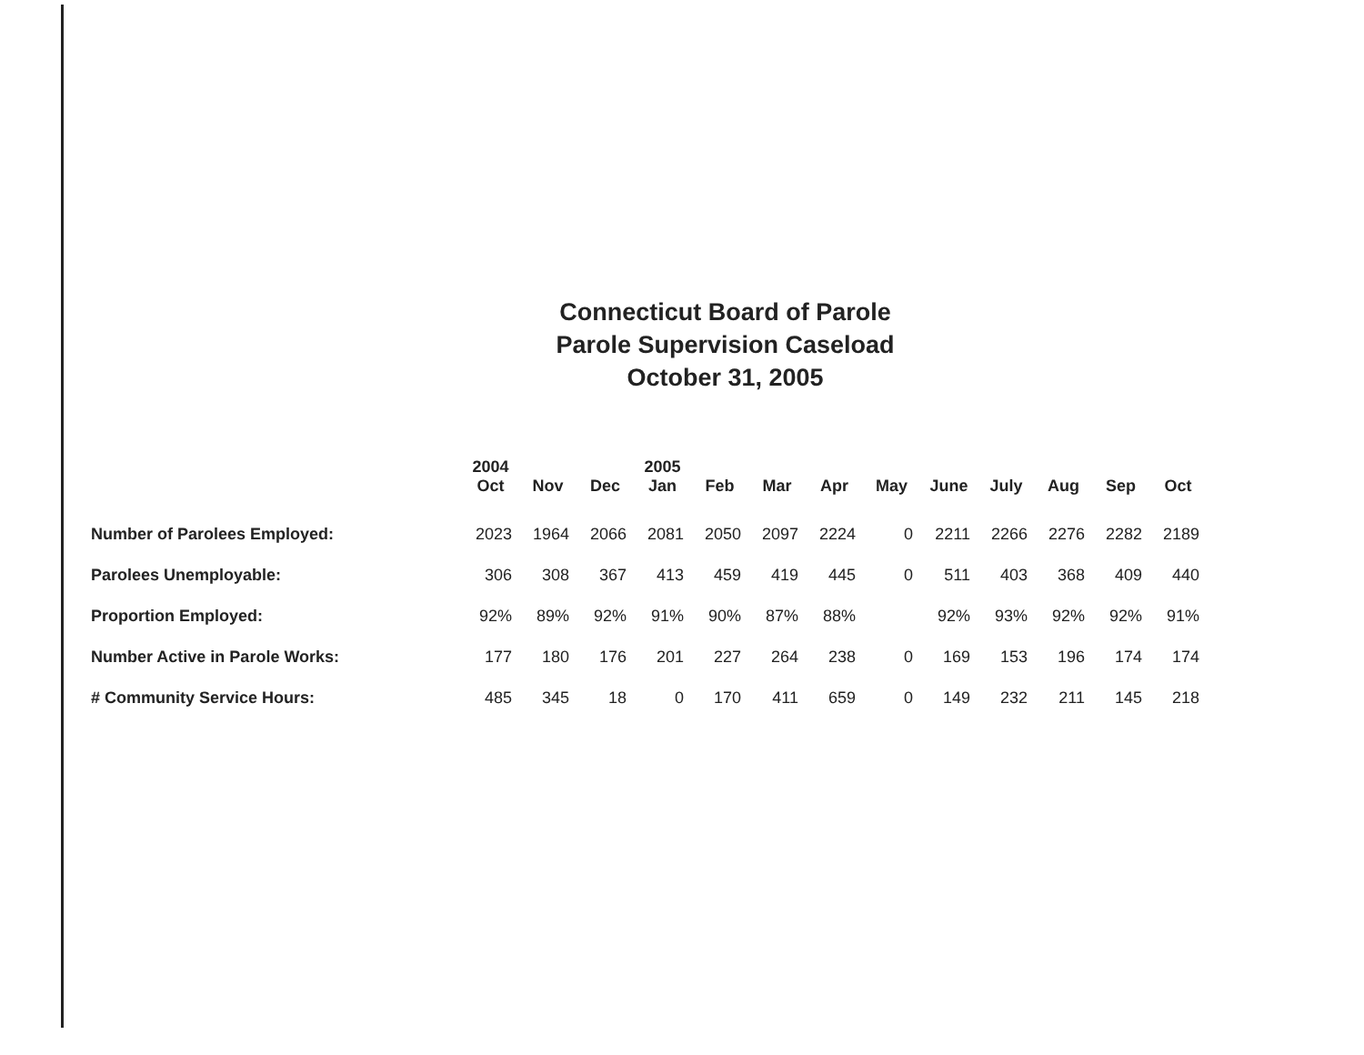Connecticut Board of Parole
Parole Supervision Caseload
October 31, 2005
| | 2004 Oct | Nov | Dec | 2005 Jan | Feb | Mar | Apr | May | June | July | Aug | Sep | Oct |
| --- | --- | --- | --- | --- | --- | --- | --- | --- | --- | --- | --- | --- | --- |
| Number of Parolees Employed: | 2023 | 1964 | 2066 | 2081 | 2050 | 2097 | 2224 | 0 | 2211 | 2266 | 2276 | 2282 | 2189 |
| Parolees Unemployable: | 306 | 308 | 367 | 413 | 459 | 419 | 445 | 0 | 511 | 403 | 368 | 409 | 440 |
| Proportion Employed: | 92% | 89% | 92% | 91% | 90% | 87% | 88% | | 92% | 93% | 92% | 92% | 91% |
| Number Active in Parole Works: | 177 | 180 | 176 | 201 | 227 | 264 | 238 | 0 | 169 | 153 | 196 | 174 | 174 |
| # Community Service Hours: | 485 | 345 | 18 | 0 | 170 | 411 | 659 | 0 | 149 | 232 | 211 | 145 | 218 |